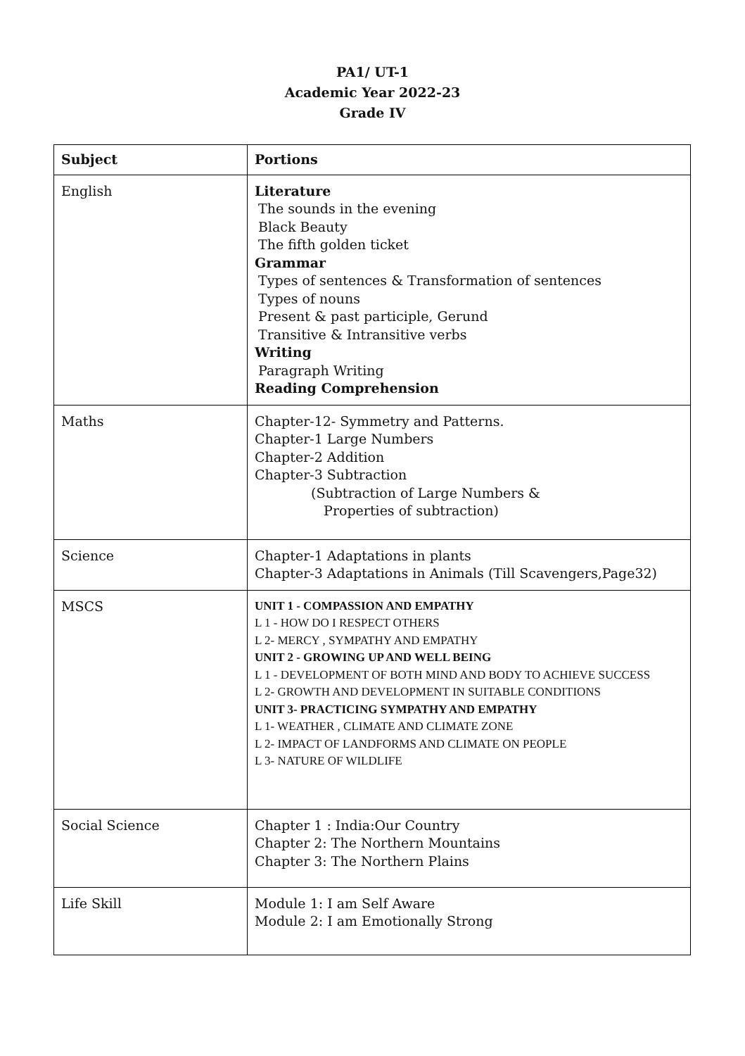PA1/ UT-1
Academic Year 2022-23
Grade IV
| Subject | Portions |
| --- | --- |
| English | Literature The sounds in the evening Black Beauty The fifth golden ticket Grammar Types of sentences & Transformation of sentences Types of nouns Present & past participle, Gerund Transitive & Intransitive verbs Writing Paragraph Writing Reading Comprehension |
| Maths | Chapter-12- Symmetry and Patterns. Chapter-1 Large Numbers Chapter-2 Addition Chapter-3 Subtraction (Subtraction of Large Numbers & Properties of subtraction) |
| Science | Chapter-1 Adaptations in plants Chapter-3 Adaptations in Animals (Till Scavengers,Page32) |
| MSCS | UNIT 1 - COMPASSION AND EMPATHY L 1 - HOW DO I RESPECT OTHERS L 2- MERCY , SYMPATHY AND EMPATHY UNIT 2 - GROWING UP AND WELL BEING L 1 - DEVELOPMENT OF BOTH MIND AND BODY TO ACHIEVE SUCCESS L 2- GROWTH AND DEVELOPMENT IN SUITABLE CONDITIONS UNIT 3- PRACTICING SYMPATHY AND EMPATHY L 1- WEATHER , CLIMATE AND CLIMATE ZONE L 2- IMPACT OF LANDFORMS AND CLIMATE ON PEOPLE L 3- NATURE OF WILDLIFE |
| Social Science | Chapter 1 : India:Our Country Chapter 2: The Northern Mountains Chapter 3: The Northern Plains |
| Life Skill | Module 1: I am Self Aware Module 2: I am Emotionally Strong |